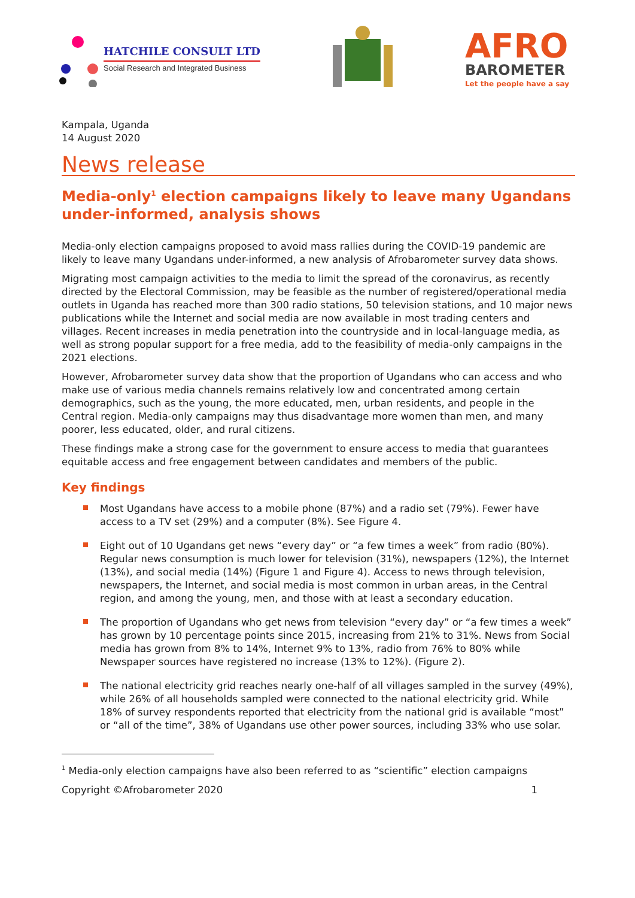HATCHILE CONSULT LTD
Social Research and Integrated Business
AFRO
BAROMETER
Let the people have a say
Kampala, Uganda
14 August 2020
News release
Media-only<sup>1</sup> election campaigns likely to leave many Ugandans under-informed, analysis shows
Media-only election campaigns proposed to avoid mass rallies during the COVID-19 pandemic are likely to leave many Ugandans under-informed, a new analysis of Afrobarometer survey data shows.
Migrating most campaign activities to the media to limit the spread of the coronavirus, as recently directed by the Electoral Commission, may be feasible as the number of registered/operational media outlets in Uganda has reached more than 300 radio stations, 50 television stations, and 10 major news publications while the Internet and social media are now available in most trading centers and villages. Recent increases in media penetration into the countryside and in local-language media, as well as strong popular support for a free media, add to the feasibility of media-only campaigns in the 2021 elections.
However, Afrobarometer survey data show that the proportion of Ugandans who can access and who make use of various media channels remains relatively low and concentrated among certain demographics, such as the young, the more educated, men, urban residents, and people in the Central region. Media-only campaigns may thus disadvantage more women than men, and many poorer, less educated, older, and rural citizens.
These findings make a strong case for the government to ensure access to media that guarantees equitable access and free engagement between candidates and members of the public.
Key findings
Most Ugandans have access to a mobile phone (87%) and a radio set (79%). Fewer have access to a TV set (29%) and a computer (8%). See Figure 4.
Eight out of 10 Ugandans get news “every day” or “a few times a week” from radio (80%). Regular news consumption is much lower for television (31%), newspapers (12%), the Internet (13%), and social media (14%) (Figure 1 and Figure 4). Access to news through television, newspapers, the Internet, and social media is most common in urban areas, in the Central region, and among the young, men, and those with at least a secondary education.
The proportion of Ugandans who get news from television “every day” or “a few times a week” has grown by 10 percentage points since 2015, increasing from 21% to 31%. News from Social media has grown from 8% to 14%, Internet 9% to 13%, radio from 76% to 80% while Newspaper sources have registered no increase (13% to 12%). (Figure 2).
The national electricity grid reaches nearly one-half of all villages sampled in the survey (49%), while 26% of all households sampled were connected to the national electricity grid. While 18% of survey respondents reported that electricity from the national grid is available “most” or “all of the time”, 38% of Ugandans use other power sources, including 33% who use solar.
<sup>1</sup> Media-only election campaigns have also been referred to as “scientific” election campaigns
Copyright ©Afrobarometer 2020 1